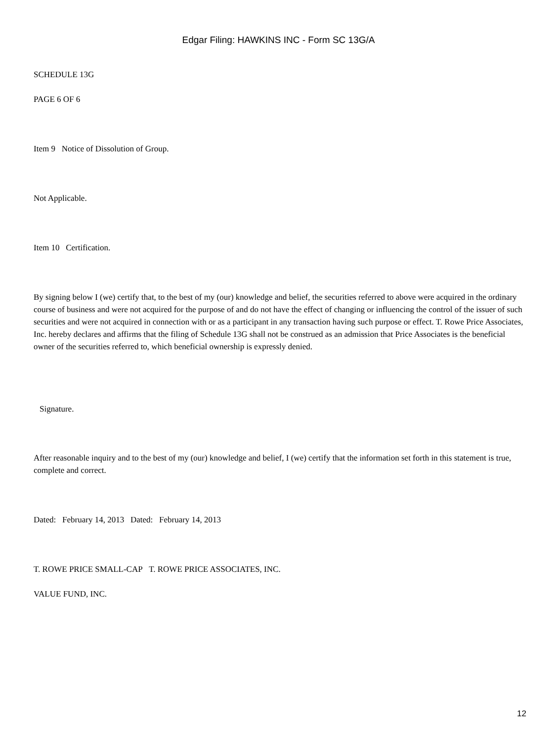Edgar Filing: HAWKINS INC - Form SC 13G/A
SCHEDULE 13G
PAGE 6 OF 6
Item 9 Notice of Dissolution of Group.
Not Applicable.
Item 10 Certification.
By signing below I (we) certify that, to the best of my (our) knowledge and belief, the securities referred to above were acquired in the ordinary course of business and were not acquired for the purpose of and do not have the effect of changing or influencing the control of the issuer of such securities and were not acquired in connection with or as a participant in any transaction having such purpose or effect. T. Rowe Price Associates, Inc. hereby declares and affirms that the filing of Schedule 13G shall not be construed as an admission that Price Associates is the beneficial owner of the securities referred to, which beneficial ownership is expressly denied.
Signature.
After reasonable inquiry and to the best of my (our) knowledge and belief, I (we) certify that the information set forth in this statement is true, complete and correct.
Dated: February 14, 2013 Dated: February 14, 2013
T. ROWE PRICE SMALL-CAP T. ROWE PRICE ASSOCIATES, INC.
VALUE FUND, INC.
12